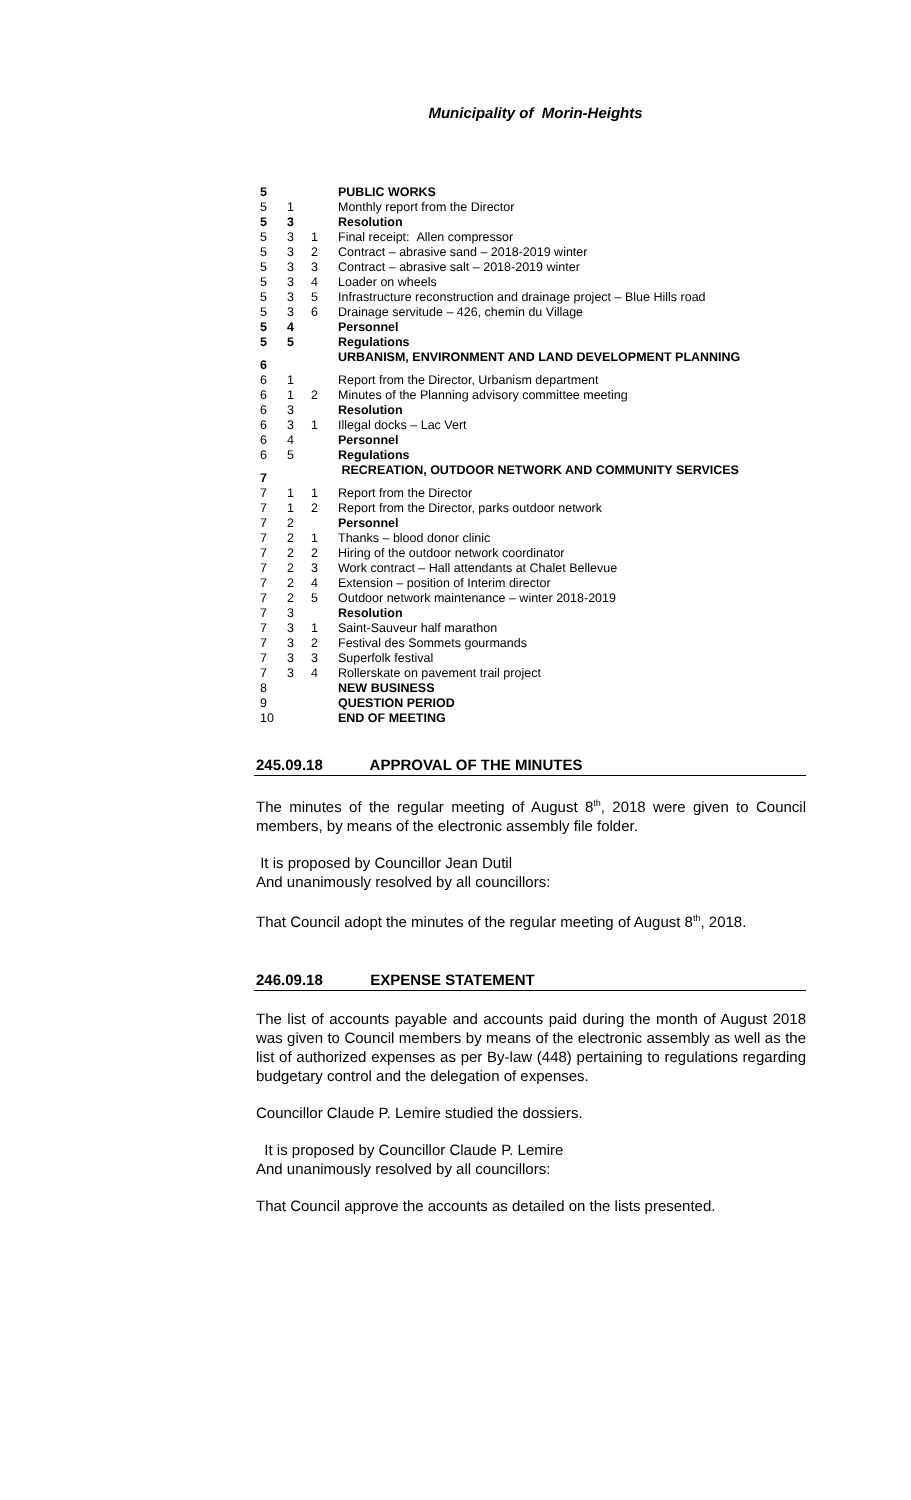Municipality of Morin-Heights
| 5 | | | PUBLIC WORKS |
| 5 | 1 | | Monthly report from the Director |
| 5 | 3 | | Resolution |
| 5 | 3 | 1 | Final receipt: Allen compressor |
| 5 | 3 | 2 | Contract – abrasive sand – 2018-2019 winter |
| 5 | 3 | 3 | Contract – abrasive salt – 2018-2019 winter |
| 5 | 3 | 4 | Loader on wheels |
| 5 | 3 | 5 | Infrastructure reconstruction and drainage project – Blue Hills road |
| 5 | 3 | 6 | Drainage servitude – 426, chemin du Village |
| 5 | 4 | | Personnel |
| 5 | 5 | | Regulations |
| 6 | | | URBANISM, ENVIRONMENT AND LAND DEVELOPMENT PLANNING |
| 6 | 1 | | Report from the Director, Urbanism department |
| 6 | 1 | 2 | Minutes of the Planning advisory committee meeting |
| 6 | 3 | | Resolution |
| 6 | 3 | 1 | Illegal docks – Lac Vert |
| 6 | 4 | | Personnel |
| 6 | 5 | | Regulations |
| 7 | | | RECREATION, OUTDOOR NETWORK AND COMMUNITY SERVICES |
| 7 | 1 | 1 | Report from the Director |
| 7 | 1 | 2 | Report from the Director, parks outdoor network |
| 7 | 2 | | Personnel |
| 7 | 2 | 1 | Thanks – blood donor clinic |
| 7 | 2 | 2 | Hiring of the outdoor network coordinator |
| 7 | 2 | 3 | Work contract – Hall attendants at Chalet Bellevue |
| 7 | 2 | 4 | Extension – position of Interim director |
| 7 | 2 | 5 | Outdoor network maintenance – winter 2018-2019 |
| 7 | 3 | | Resolution |
| 7 | 3 | 1 | Saint-Sauveur half marathon |
| 7 | 3 | 2 | Festival des Sommets gourmands |
| 7 | 3 | 3 | Superfolk festival |
| 7 | 3 | 4 | Rollerskate on pavement trail project |
| 8 | | | NEW BUSINESS |
| 9 | | | QUESTION PERIOD |
| 10 | | | END OF MEETING |
245.09.18 APPROVAL OF THE MINUTES
The minutes of the regular meeting of August 8<sup>th</sup>, 2018 were given to Council members, by means of the electronic assembly file folder.
It is proposed by Councillor Jean Dutil
And unanimously resolved by all councillors:
That Council adopt the minutes of the regular meeting of August 8<sup>th</sup>, 2018.
246.09.18 EXPENSE STATEMENT
The list of accounts payable and accounts paid during the month of August 2018 was given to Council members by means of the electronic assembly as well as the list of authorized expenses as per By-law (448) pertaining to regulations regarding budgetary control and the delegation of expenses.
Councillor Claude P. Lemire studied the dossiers.
It is proposed by Councillor Claude P. Lemire
And unanimously resolved by all councillors:
That Council approve the accounts as detailed on the lists presented.